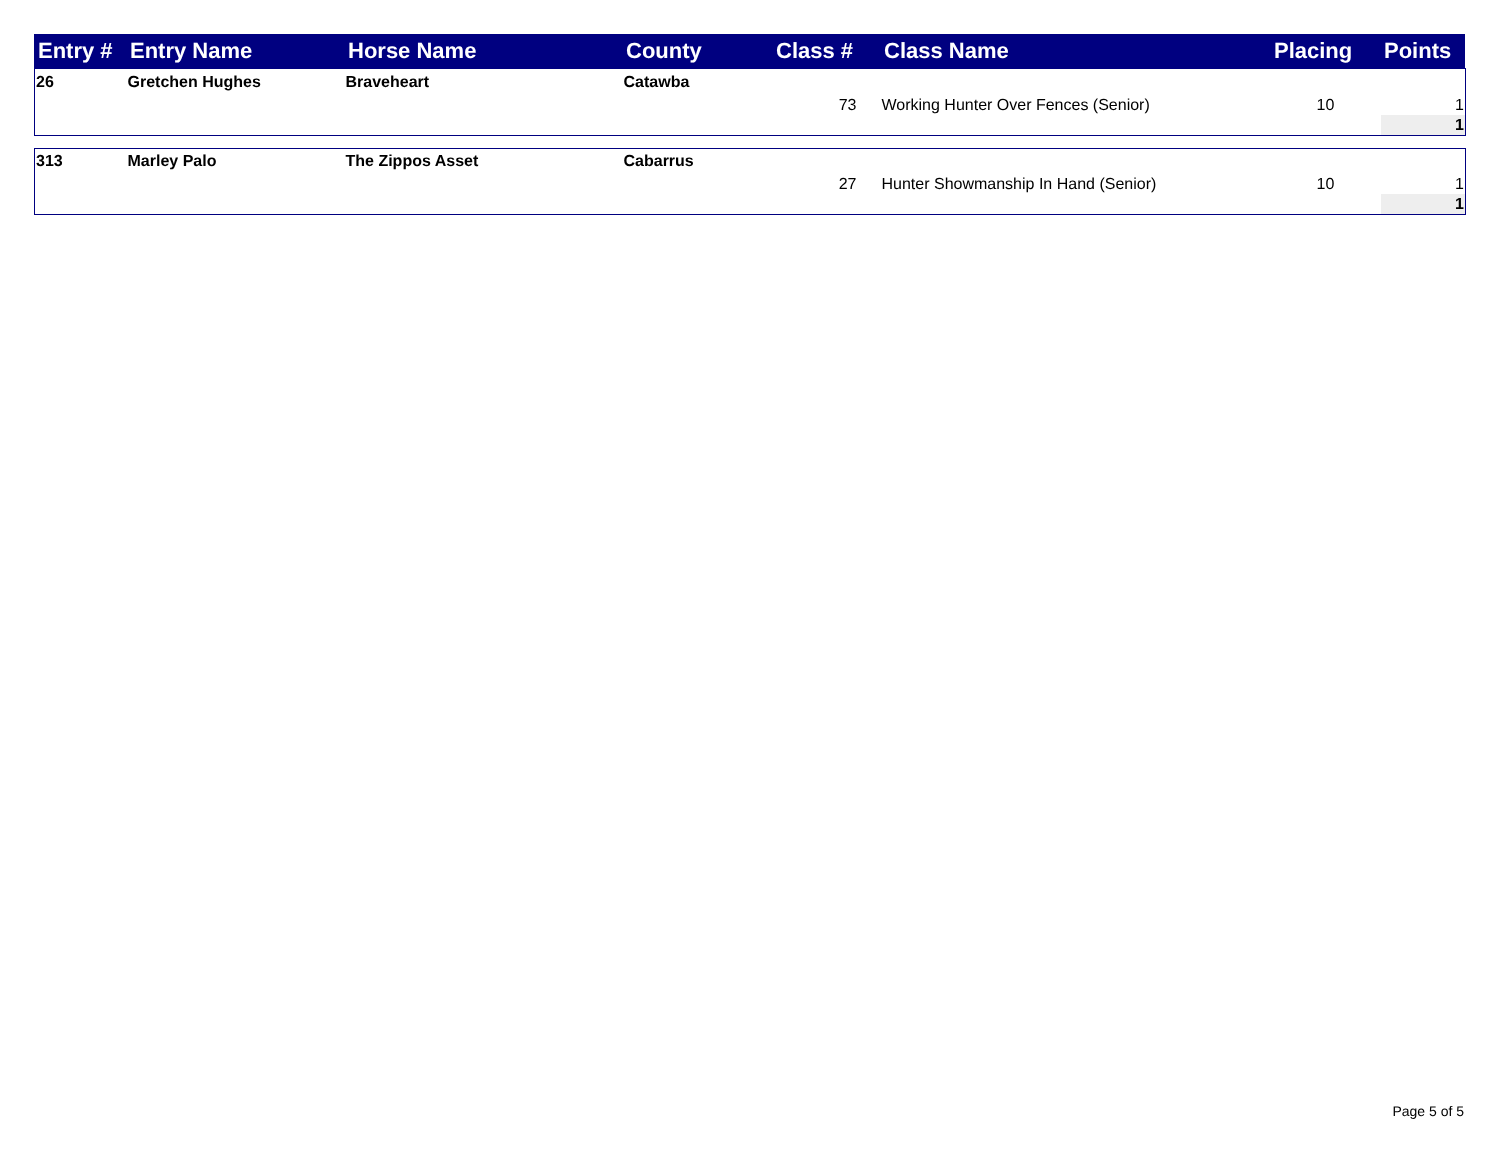| Entry # | Entry Name | Horse Name | County | Class # | Class Name | Placing | Points |
| --- | --- | --- | --- | --- | --- | --- | --- |
| 26 | Gretchen Hughes | Braveheart | Catawba | | | | |
| | | | | 73 | Working Hunter Over Fences (Senior) | 10 | 1 |
| | | | | | | | 1 |
| 313 | Marley Palo | The Zippos Asset | Cabarrus | | | | |
| | | | | 27 | Hunter Showmanship In Hand (Senior) | 10 | 1 |
| | | | | | | | 1 |
Page 5 of 5